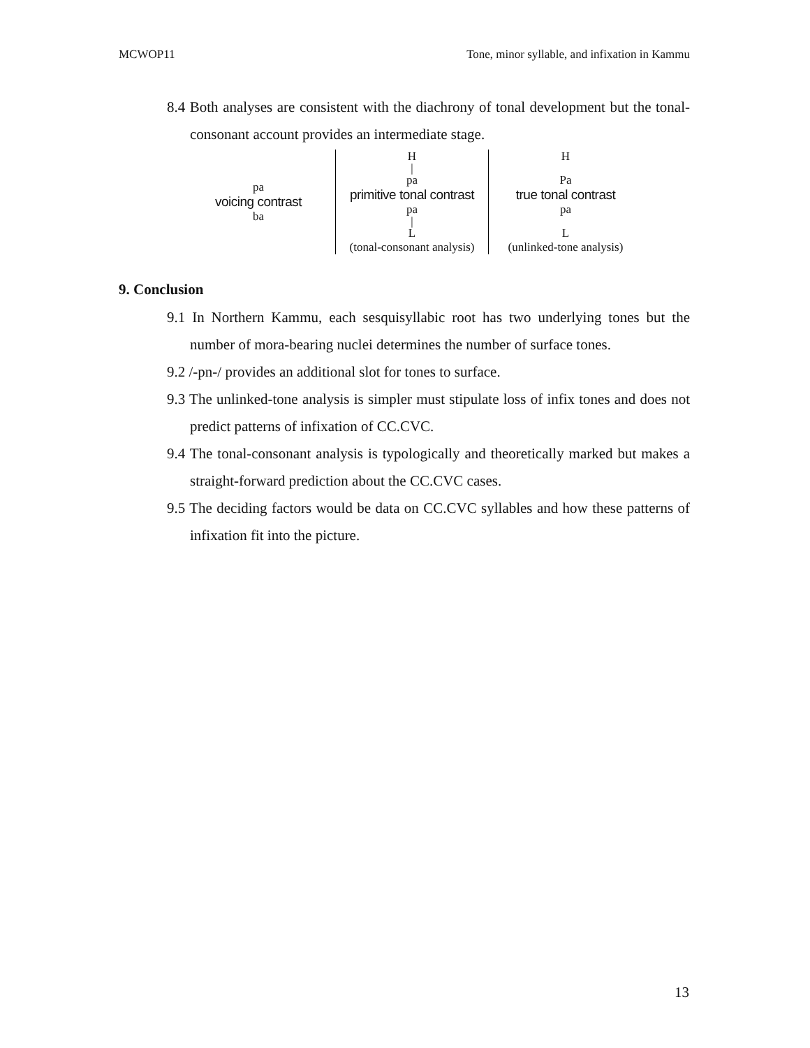MCWOP11 Tone, minor syllable, and infixation in Kammu
8.4 Both analyses are consistent with the diachrony of tonal development but the tonal-consonant account provides an intermediate stage.
pa
voicing contrast
ba
H
|
pa
primitive tonal contrast
pa
|
L
(tonal-consonant analysis)
H
Pa
true tonal contrast
pa
L
(unlinked-tone analysis)
9. Conclusion
9.1 In Northern Kammu, each sesquisyllabic root has two underlying tones but the number of mora-bearing nuclei determines the number of surface tones.
9.2 /-pn-/ provides an additional slot for tones to surface.
9.3 The unlinked-tone analysis is simpler must stipulate loss of infix tones and does not predict patterns of infixation of CC.CVC.
9.4 The tonal-consonant analysis is typologically and theoretically marked but makes a straight-forward prediction about the CC.CVC cases.
9.5 The deciding factors would be data on CC.CVC syllables and how these patterns of infixation fit into the picture.
13